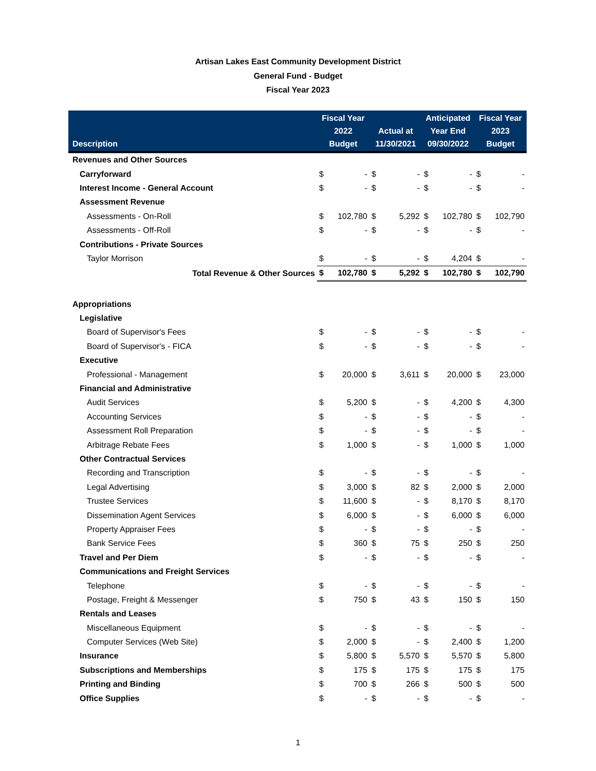Artisan Lakes East Community Development District
General Fund - Budget
Fiscal Year 2023
| Description | Fiscal Year 2022 Budget | | Actual at 11/30/2021 | | Anticipated Year End 09/30/2022 | | Fiscal Year 2023 Budget | |
| --- | --- | --- | --- | --- | --- | --- | --- | --- |
| Revenues and Other Sources | | | | | | | | |
| Carryforward | $ | - | $ | - | $ | - | $ | - |
| Interest Income - General Account | $ | - | $ | - | $ | - | $ | - |
| Assessment Revenue | | | | | | | | |
| Assessments - On-Roll | $ | 102,780 | $ | 5,292 | $ | 102,780 | $ | 102,790 |
| Assessments - Off-Roll | $ | - | $ | - | $ | - | $ | - |
| Contributions - Private Sources | | | | | | | | |
| Taylor Morrison | $ | - | $ | - | $ | 4,204 | $ | - |
| Total Revenue & Other Sources | $ | 102,780 | $ | 5,292 | $ | 102,780 | $ | 102,790 |
| Appropriations | | | | | | | | |
| Legislative | | | | | | | | |
| Board of Supervisor's Fees | $ | - | $ | - | $ | - | $ | - |
| Board of Supervisor's - FICA | $ | - | $ | - | $ | - | $ | - |
| Executive | | | | | | | | |
| Professional - Management | $ | 20,000 | $ | 3,611 | $ | 20,000 | $ | 23,000 |
| Financial and Administrative | | | | | | | | |
| Audit Services | $ | 5,200 | $ | - | $ | 4,200 | $ | 4,300 |
| Accounting Services | $ | - | $ | - | $ | - | $ | - |
| Assessment Roll Preparation | $ | - | $ | - | $ | - | $ | - |
| Arbitrage Rebate Fees | $ | 1,000 | $ | - | $ | 1,000 | $ | 1,000 |
| Other Contractual Services | | | | | | | | |
| Recording and Transcription | $ | - | $ | - | $ | - | $ | - |
| Legal Advertising | $ | 3,000 | $ | 82 | $ | 2,000 | $ | 2,000 |
| Trustee Services | $ | 11,600 | $ | - | $ | 8,170 | $ | 8,170 |
| Dissemination Agent Services | $ | 6,000 | $ | - | $ | 6,000 | $ | 6,000 |
| Property Appraiser Fees | $ | - | $ | - | $ | - | $ | - |
| Bank Service Fees | $ | 360 | $ | 75 | $ | 250 | $ | 250 |
| Travel and Per Diem | $ | - | $ | - | $ | - | $ | - |
| Communications and Freight Services | | | | | | | | |
| Telephone | $ | - | $ | - | $ | - | $ | - |
| Postage, Freight & Messenger | $ | 750 | $ | 43 | $ | 150 | $ | 150 |
| Rentals and Leases | | | | | | | | |
| Miscellaneous Equipment | $ | - | $ | - | $ | - | $ | - |
| Computer Services (Web Site) | $ | 2,000 | $ | - | $ | 2,400 | $ | 1,200 |
| Insurance | $ | 5,800 | $ | 5,570 | $ | 5,570 | $ | 5,800 |
| Subscriptions and Memberships | $ | 175 | $ | 175 | $ | 175 | $ | 175 |
| Printing and Binding | $ | 700 | $ | 266 | $ | 500 | $ | 500 |
| Office Supplies | $ | - | $ | - | $ | - | $ | - |
1